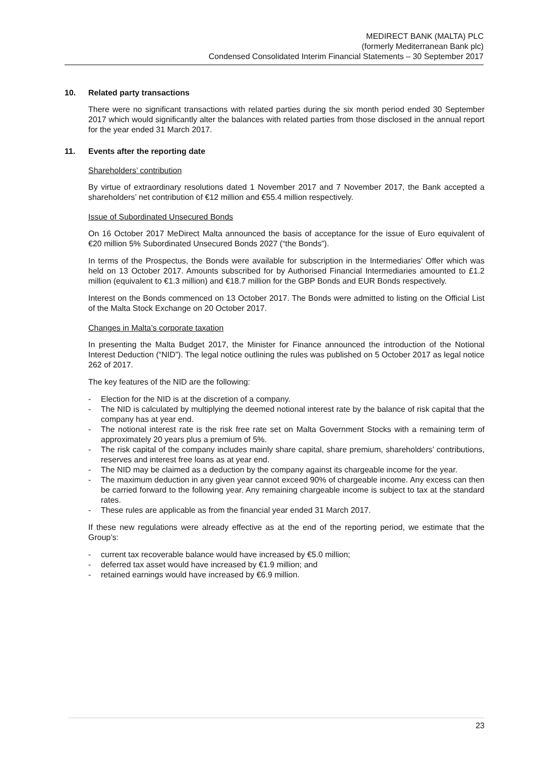MEDIRECT BANK (MALTA) PLC
(formerly Mediterranean Bank plc)
Condensed Consolidated Interim Financial Statements – 30 September 2017
10. Related party transactions
There were no significant transactions with related parties during the six month period ended 30 September 2017 which would significantly alter the balances with related parties from those disclosed in the annual report for the year ended 31 March 2017.
11. Events after the reporting date
Shareholders’ contribution
By virtue of extraordinary resolutions dated 1 November 2017 and 7 November 2017, the Bank accepted a shareholders’ net contribution of €12 million and €55.4 million respectively.
Issue of Subordinated Unsecured Bonds
On 16 October 2017 MeDirect Malta announced the basis of acceptance for the issue of Euro equivalent of €20 million 5% Subordinated Unsecured Bonds 2027 (“the Bonds”).
In terms of the Prospectus, the Bonds were available for subscription in the Intermediaries’ Offer which was held on 13 October 2017. Amounts subscribed for by Authorised Financial Intermediaries amounted to £1.2 million (equivalent to €1.3 million) and €18.7 million for the GBP Bonds and EUR Bonds respectively.
Interest on the Bonds commenced on 13 October 2017. The Bonds were admitted to listing on the Official List of the Malta Stock Exchange on 20 October 2017.
Changes in Malta’s corporate taxation
In presenting the Malta Budget 2017, the Minister for Finance announced the introduction of the Notional Interest Deduction (“NID”). The legal notice outlining the rules was published on 5 October 2017 as legal notice 262 of 2017.
The key features of the NID are the following:
- Election for the NID is at the discretion of a company.
- The NID is calculated by multiplying the deemed notional interest rate by the balance of risk capital that the company has at year end.
- The notional interest rate is the risk free rate set on Malta Government Stocks with a remaining term of approximately 20 years plus a premium of 5%.
- The risk capital of the company includes mainly share capital, share premium, shareholders’ contributions, reserves and interest free loans as at year end.
- The NID may be claimed as a deduction by the company against its chargeable income for the year.
- The maximum deduction in any given year cannot exceed 90% of chargeable income. Any excess can then be carried forward to the following year. Any remaining chargeable income is subject to tax at the standard rates.
- These rules are applicable as from the financial year ended 31 March 2017.
If these new regulations were already effective as at the end of the reporting period, we estimate that the Group’s:
- current tax recoverable balance would have increased by €5.0 million;
- deferred tax asset would have increased by €1.9 million; and
- retained earnings would have increased by €6.9 million.
23